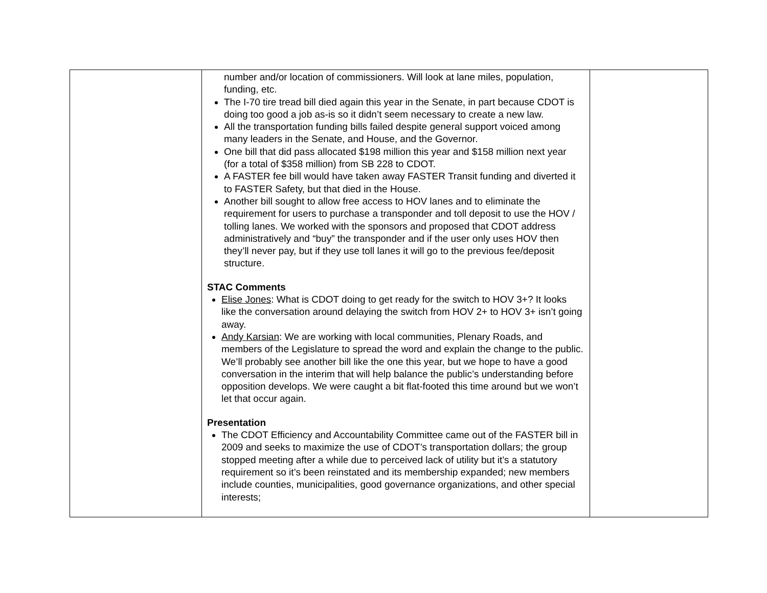| | number and/or location of commissioners. Will look at lane miles, population, funding, etc. The I-70 tire tread bill died again this year in the Senate, in part because CDOT is doing too good a job as-is so it didn’t seem necessary to create a new law. All the transportation funding bills failed despite general support voiced among many leaders in the Senate, and House, and the Governor. One bill that did pass allocated $198 million this year and $158 million next year (for a total of $358 million) from SB 228 to CDOT. A FASTER fee bill would have taken away FASTER Transit funding and diverted it to FASTER Safety, but that died in the House. Another bill sought to allow free access to HOV lanes and to eliminate the requirement for users to purchase a transponder and toll deposit to use the HOV / tolling lanes. We worked with the sponsors and proposed that CDOT address administratively and “buy” the transponder and if the user only uses HOV then they’ll never pay, but if they use toll lanes it will go to the previous fee/deposit structure. STAC Comments Elise Jones : What is CDOT doing to get ready for the switch to HOV 3+? It looks like the conversation around delaying the switch from HOV 2+ to HOV 3+ isn’t going away. Andy Karsian : We are working with local communities, Plenary Roads, and members of the Legislature to spread the word and explain the change to the public. We’ll probably see another bill like the one this year, but we hope to have a good conversation in the interim that will help balance the public’s understanding before opposition develops. We were caught a bit flat-footed this time around but we won’t let that occur again. Presentation The CDOT Efficiency and Accountability Committee came out of the FASTER bill in 2009 and seeks to maximize the use of CDOT’s transportation dollars; the group stopped meeting after a while due to perceived lack of utility but it’s a statutory requirement so it’s been reinstated and its membership expanded; new members include counties, municipalities, good governance organizations, and other special interests; | |